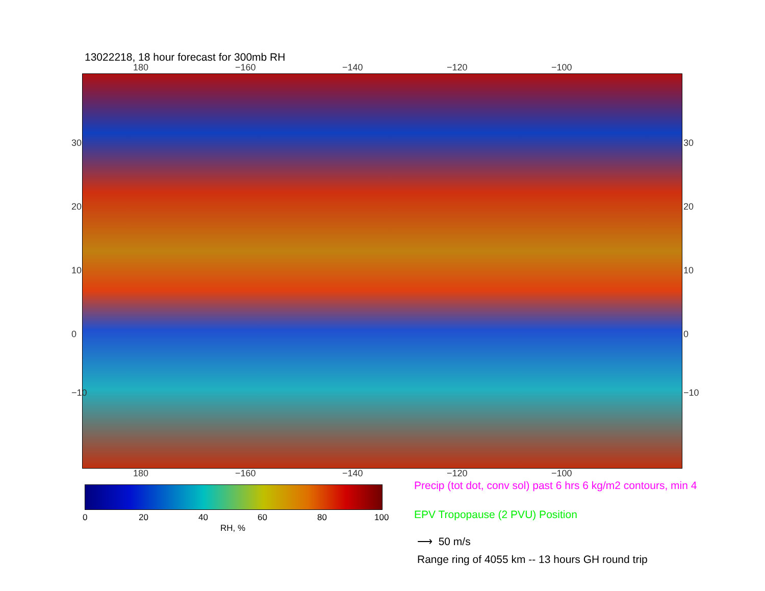13022218, 18 hour forecast for 300mb RH
180 −160 −140 −120 −100
30
20
10
0
−10
30
20
10
0
−10
180 −160 −140 −120 −100
0 20 40 60 80 100
RH, %
Precip (tot dot, conv sol) past 6 hrs 6 kg/m2 contours, min 4
EPV Tropopause (2 PVU) Position
⟶ 50 m/s
Range ring of 4055 km -- 13 hours GH round trip